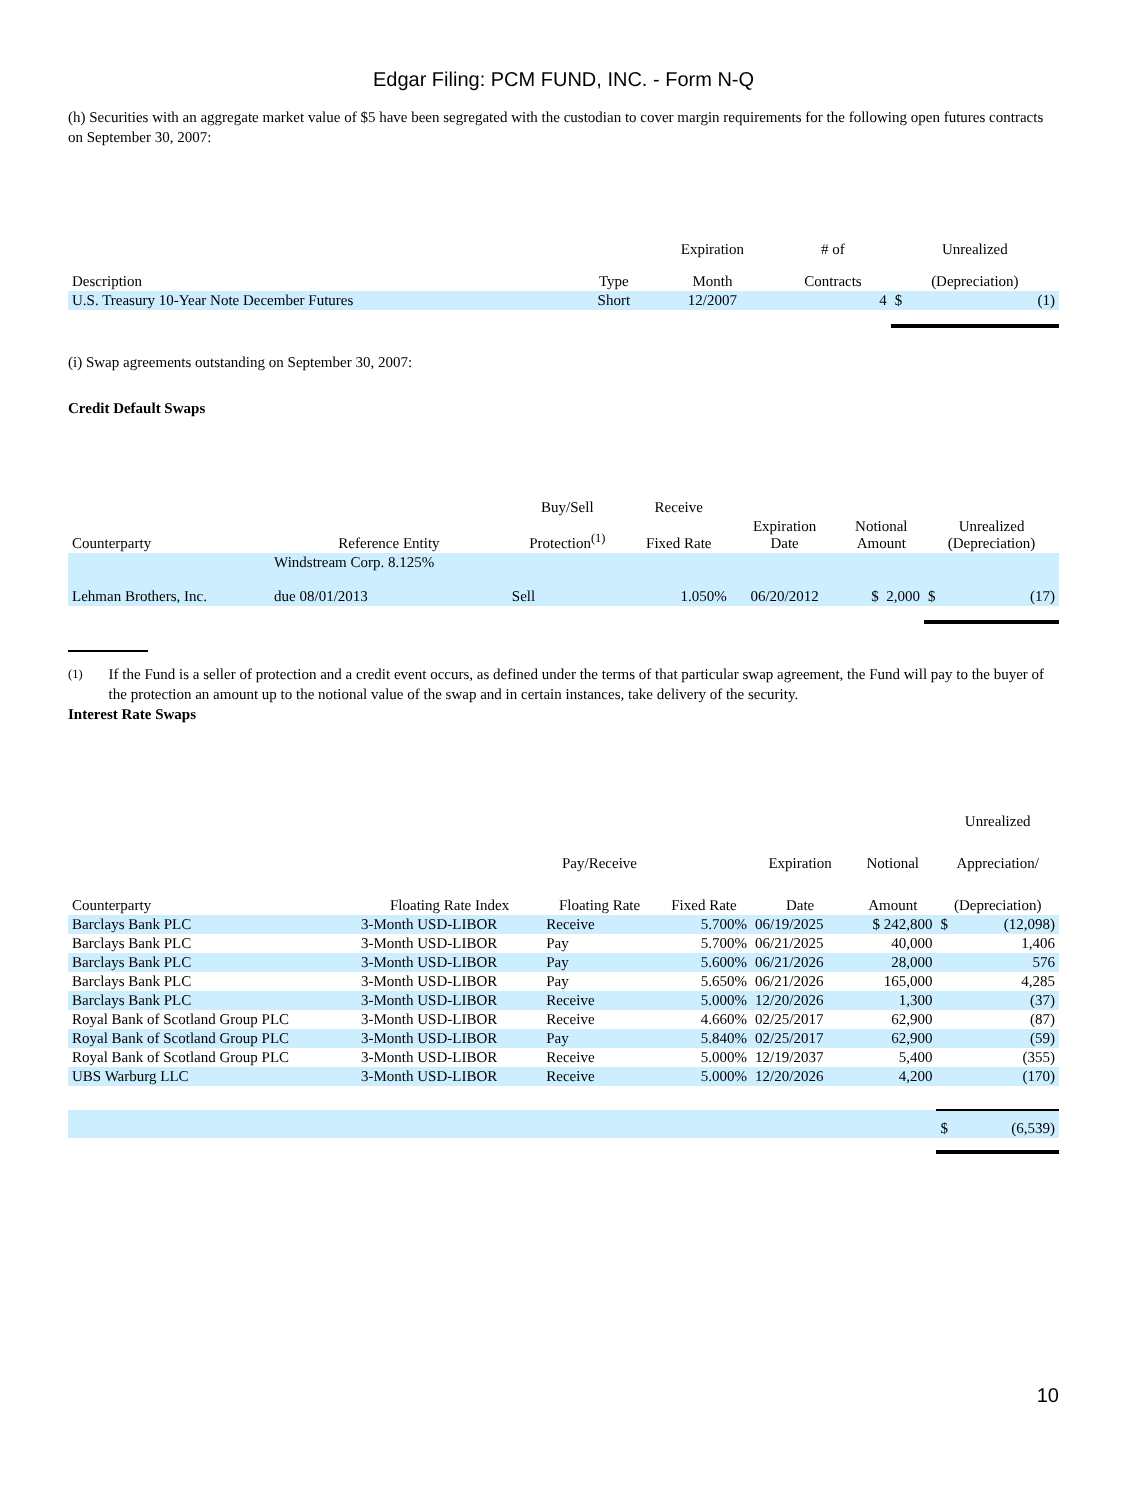Edgar Filing: PCM FUND, INC. - Form N-Q
(h) Securities with an aggregate market value of $5 have been segregated with the custodian to cover margin requirements for the following open futures contracts on September 30, 2007:
| | | Expiration | # of | Unrealized | |
| --- | --- | --- | --- | --- | --- |
| Description | Type | Month | Contracts | (Depreciation) | |
| U.S. Treasury 10-Year Note December Futures | Short | 12/2007 | 4 | $ | (1) |
(i) Swap agreements outstanding on September 30, 2007:
Credit Default Swaps
| | | Buy/Sell | Receive | | | | |
| --- | --- | --- | --- | --- | --- | --- | --- |
| Counterparty | Reference Entity | Protection<sup>(1)</sup> | Fixed Rate | Expiration Date | Notional Amount | Unrealized (Depreciation) | |
| Lehman Brothers, Inc. | Windstream Corp. 8.125% due 08/01/2013 | Sell | 1.050% | 06/20/2012 | $ 2,000 | $ | (17) |
<sup>(1)</sup> If the Fund is a seller of protection and a credit event occurs, as defined under the terms of that particular swap agreement, the Fund will pay to the buyer of the protection an amount up to the notional value of the swap and in certain instances, take delivery of the security.
Interest Rate Swaps
| | | | | | | Unrealized | |
| --- | --- | --- | --- | --- | --- | --- | --- |
| | | Pay/Receive | | Expiration | Notional | Appreciation/ | |
| Counterparty | Floating Rate Index | Floating Rate | Fixed Rate | Date | Amount | (Depreciation) | |
| Barclays Bank PLC | 3-Month USD-LIBOR | Receive | 5.700% | 06/19/2025 | $ 242,800 | $ | (12,098) |
| Barclays Bank PLC | 3-Month USD-LIBOR | Pay | 5.700% | 06/21/2025 | 40,000 | | 1,406 |
| Barclays Bank PLC | 3-Month USD-LIBOR | Pay | 5.600% | 06/21/2026 | 28,000 | | 576 |
| Barclays Bank PLC | 3-Month USD-LIBOR | Pay | 5.650% | 06/21/2026 | 165,000 | | 4,285 |
| Barclays Bank PLC | 3-Month USD-LIBOR | Receive | 5.000% | 12/20/2026 | 1,300 | | (37) |
| Royal Bank of Scotland Group PLC | 3-Month USD-LIBOR | Receive | 4.660% | 02/25/2017 | 62,900 | | (87) |
| Royal Bank of Scotland Group PLC | 3-Month USD-LIBOR | Pay | 5.840% | 02/25/2017 | 62,900 | | (59) |
| Royal Bank of Scotland Group PLC | 3-Month USD-LIBOR | Receive | 5.000% | 12/19/2037 | 5,400 | | (355) |
| UBS Warburg LLC | 3-Month USD-LIBOR | Receive | 5.000% | 12/20/2026 | 4,200 | | (170) |
| | | | | | | $ | (6,539) |
10